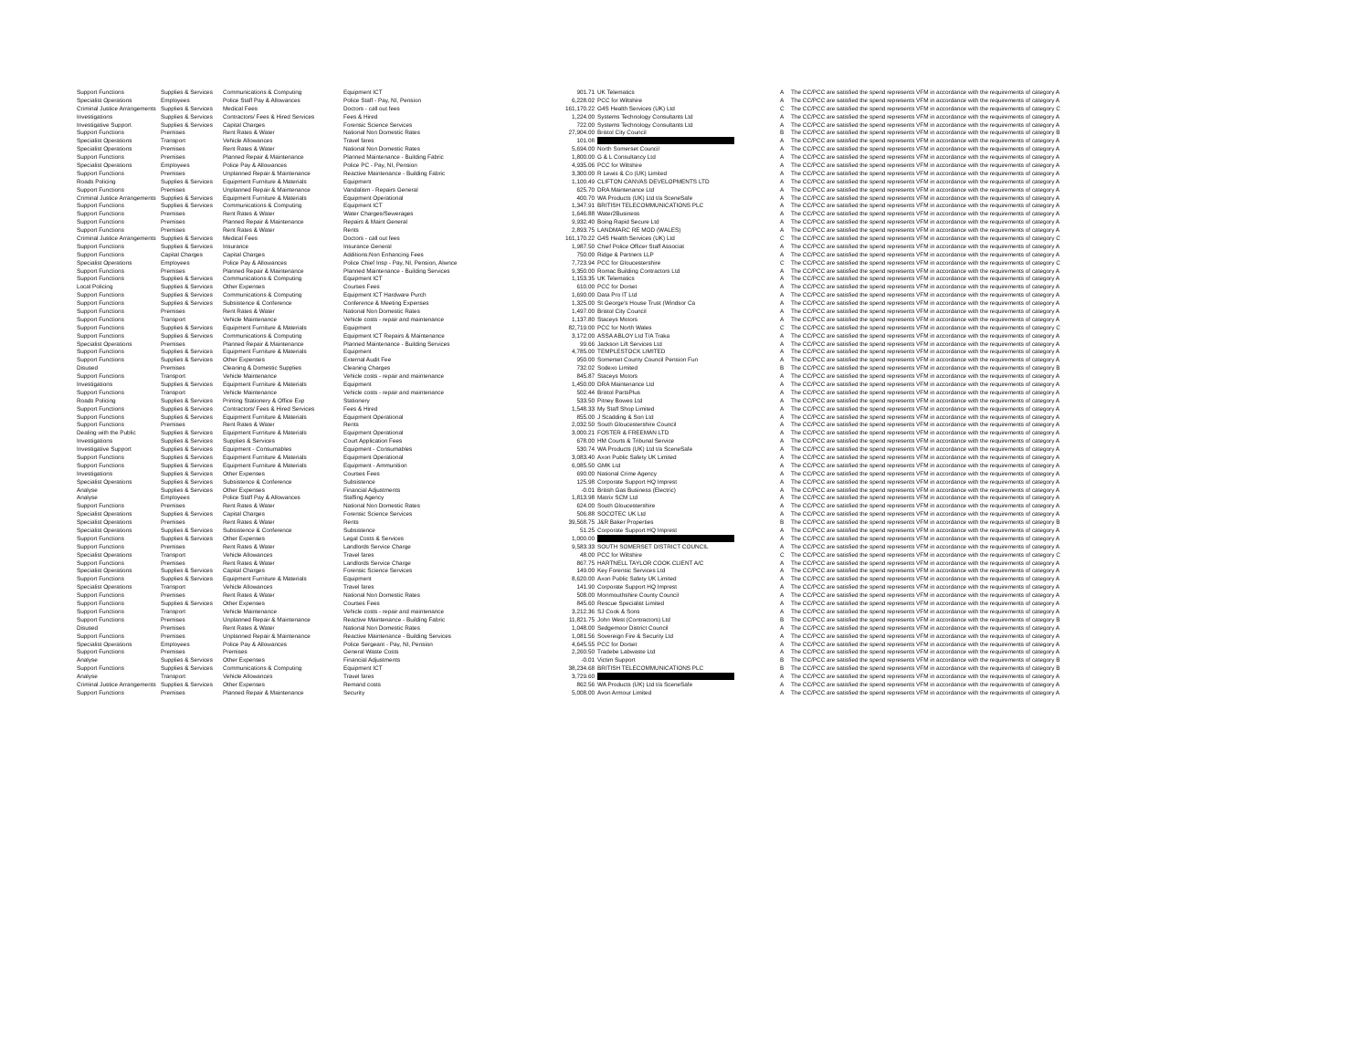| Support Functions | Supplies & Services | Communications & Computing | Equipment ICT | 901.71 | UK Telematics | A | The CC/PCC are satisfied the spend represents VFM in accordance with the requirements of category A |
| Specialist Operations | Employees | Police Staff Pay & Allowances | Police Staff - Pay, NI, Pension | 6,228.02 | PCC for Wiltshire | A | The CC/PCC are satisfied the spend represents VFM in accordance with the requirements of category A |
| Criminal Justice Arrangements | Supplies & Services | Medical Fees | Doctors - call out fees | 161,170.22 | G4S Health Services (UK) Ltd | C | The CC/PCC are satisfied the spend represents VFM in accordance with the requirements of category C |
| Investigations | Supplies & Services | Contractors/ Fees & Hired Services | Fees & Hired | 1,224.00 | Systems Technology Consultants Ltd | A | The CC/PCC are satisfied the spend represents VFM in accordance with the requirements of category A |
| Investigative Support | Supplies & Services | Capital Charges | Forensic Science Services | 722.00 | Systems Technology Consultants Ltd | A | The CC/PCC are satisfied the spend represents VFM in accordance with the requirements of category A |
| Support Functions | Premises | Rent Rates & Water | National Non Domestic Rates | 27,904.00 | Bristol City Council | B | The CC/PCC are satisfied the spend represents VFM in accordance with the requirements of category B |
| Specialist Operations | Transport | Vehicle Allowances | Travel fares | 101.08 | | A | The CC/PCC are satisfied the spend represents VFM in accordance with the requirements of category A |
| Specialist Operations | Premises | Rent Rates & Water | National Non Domestic Rates | 5,694.00 | North Somerset Council | A | The CC/PCC are satisfied the spend represents VFM in accordance with the requirements of category A |
| Support Functions | Premises | Planned Repair & Maintenance | Planned Maintenance - Building Fabric | 1,800.00 | G & L Consultancy Ltd | A | The CC/PCC are satisfied the spend represents VFM in accordance with the requirements of category A |
| Specialist Operations | Employees | Police Pay & Allowances | Police PC - Pay, NI, Pension | 4,935.06 | PCC for Wiltshire | A | The CC/PCC are satisfied the spend represents VFM in accordance with the requirements of category A |
| Support Functions | Premises | Unplanned Repair & Maintenance | Reactive Maintenance - Building Fabric | 3,300.00 | R Lewis & Co (UK) Limited | A | The CC/PCC are satisfied the spend represents VFM in accordance with the requirements of category A |
| Roads Policing | Supplies & Services | Equipment Furniture & Materials | Equipment | 1,100.49 | CLIFTON CANVAS DEVELOPMENTS LTD | A | The CC/PCC are satisfied the spend represents VFM in accordance with the requirements of category A |
| Support Functions | Premises | Unplanned Repair & Maintenance | Vandalism - Repairs General | 625.70 | DRA Maintenance Ltd | A | The CC/PCC are satisfied the spend represents VFM in accordance with the requirements of category A |
| Criminal Justice Arrangements | Supplies & Services | Equipment Furniture & Materials | Equipment Operational | 400.70 | WA Products (UK) Ltd t/a SceneSafe | A | The CC/PCC are satisfied the spend represents VFM in accordance with the requirements of category A |
| Support Functions | Supplies & Services | Communications & Computing | Equipment ICT | 1,347.91 | BRITISH TELECOMMUNICATIONS PLC | A | The CC/PCC are satisfied the spend represents VFM in accordance with the requirements of category A |
| Support Functions | Premises | Rent Rates & Water | Water Charges/Sewerages | 1,646.88 | Water2Business | A | The CC/PCC are satisfied the spend represents VFM in accordance with the requirements of category A |
| Support Functions | Premises | Planned Repair & Maintenance | Repairs & Maint General | 9,932.40 | Boing Rapid Secure Ltd | A | The CC/PCC are satisfied the spend represents VFM in accordance with the requirements of category A |
| Support Functions | Premises | Rent Rates & Water | Rents | 2,893.75 | LANDMARC RE MOD (WALES) | A | The CC/PCC are satisfied the spend represents VFM in accordance with the requirements of category A |
| Criminal Justice Arrangements | Supplies & Services | Medical Fees | Doctors - call out fees | 161,170.22 | G4S Health Services (UK) Ltd | C | The CC/PCC are satisfied the spend represents VFM in accordance with the requirements of category C |
| Support Functions | Supplies & Services | Insurance | Insurance General | 1,987.50 | Chief Police Officer Staff Associat | A | The CC/PCC are satisfied the spend represents VFM in accordance with the requirements of category A |
| Support Functions | Capital Charges | Capital Charges | Additions:Non Enhancing Fees | 750.00 | Ridge & Partners LLP | A | The CC/PCC are satisfied the spend represents VFM in accordance with the requirements of category A |
| Specialist Operations | Employees | Police Pay & Allowances | Police Chief Insp - Pay, NI, Pension, Alwnce | 7,723.94 | PCC for Gloucestershire | C | The CC/PCC are satisfied the spend represents VFM in accordance with the requirements of category C |
| Support Functions | Premises | Planned Repair & Maintenance | Planned Maintenance - Building Services | 9,350.00 | Romac Building Contractors Ltd | A | The CC/PCC are satisfied the spend represents VFM in accordance with the requirements of category A |
| Support Functions | Supplies & Services | Communications & Computing | Equipment ICT | 1,153.35 | UK Telematics | A | The CC/PCC are satisfied the spend represents VFM in accordance with the requirements of category A |
| Local Policing | Supplies & Services | Other Expenses | Courses Fees | 610.00 | PCC for Dorset | A | The CC/PCC are satisfied the spend represents VFM in accordance with the requirements of category A |
| Support Functions | Supplies & Services | Communications & Computing | Equipment ICT Hardware Purch | 1,690.00 | Data Pro IT Ltd | A | The CC/PCC are satisfied the spend represents VFM in accordance with the requirements of category A |
| Support Functions | Supplies & Services | Subsistence & Conference | Conference & Meeting Expenses | 1,325.00 | St George's House Trust (Windsor Ca | A | The CC/PCC are satisfied the spend represents VFM in accordance with the requirements of category A |
| Support Functions | Premises | Rent Rates & Water | National Non Domestic Rates | 1,497.00 | Bristol City Council | A | The CC/PCC are satisfied the spend represents VFM in accordance with the requirements of category A |
| Support Functions | Transport | Vehicle Maintenance | Vehicle costs - repair and maintenance | 1,137.80 | Staceys Motors | A | The CC/PCC are satisfied the spend represents VFM in accordance with the requirements of category A |
| Support Functions | Supplies & Services | Equipment Furniture & Materials | Equipment | 82,719.00 | PCC for North Wales | C | The CC/PCC are satisfied the spend represents VFM in accordance with the requirements of category C |
| Support Functions | Supplies & Services | Communications & Computing | Equipment ICT Repairs & Maintenance | 3,172.00 | ASSA ABLOY Ltd T/A Traka | A | The CC/PCC are satisfied the spend represents VFM in accordance with the requirements of category A |
| Specialist Operations | Premises | Planned Repair & Maintenance | Planned Maintenance - Building Services | 99.66 | Jackson Lift Services Ltd | A | The CC/PCC are satisfied the spend represents VFM in accordance with the requirements of category A |
| Support Functions | Supplies & Services | Equipment Furniture & Materials | Equipment | 4,785.00 | TEMPLESTOCK LIMITED | A | The CC/PCC are satisfied the spend represents VFM in accordance with the requirements of category A |
| Support Functions | Supplies & Services | Other Expenses | External Audit Fee | 950.00 | Somerset County Council Pension Fun | A | The CC/PCC are satisfied the spend represents VFM in accordance with the requirements of category A |
| Disused | Premises | Cleaning & Domestic Supplies | Cleaning Charges | 732.02 | Sodexo Limited | B | The CC/PCC are satisfied the spend represents VFM in accordance with the requirements of category B |
| Support Functions | Transport | Vehicle Maintenance | Vehicle costs - repair and maintenance | 845.87 | Staceys Motors | A | The CC/PCC are satisfied the spend represents VFM in accordance with the requirements of category A |
| Investigations | Supplies & Services | Equipment Furniture & Materials | Equipment | 1,450.00 | DRA Maintenance Ltd | A | The CC/PCC are satisfied the spend represents VFM in accordance with the requirements of category A |
| Support Functions | Transport | Vehicle Maintenance | Vehicle costs - repair and maintenance | 502.44 | Bristol PartsPlus | A | The CC/PCC are satisfied the spend represents VFM in accordance with the requirements of category A |
| Roads Policing | Supplies & Services | Printing Stationery & Office Exp | Stationery | 533.50 | Pitney Bowes Ltd | A | The CC/PCC are satisfied the spend represents VFM in accordance with the requirements of category A |
| Support Functions | Supplies & Services | Contractors/ Fees & Hired Services | Fees & Hired | 1,548.33 | My Staff Shop Limited | A | The CC/PCC are satisfied the spend represents VFM in accordance with the requirements of category A |
| Support Functions | Supplies & Services | Equipment Furniture & Materials | Equipment Operational | 855.00 | J Scadding & Son Ltd | A | The CC/PCC are satisfied the spend represents VFM in accordance with the requirements of category A |
| Support Functions | Premises | Rent Rates & Water | Rents | 2,032.50 | South Gloucestershire Council | A | The CC/PCC are satisfied the spend represents VFM in accordance with the requirements of category A |
| Dealing with the Public | Supplies & Services | Equipment Furniture & Materials | Equipment Operational | 3,000.21 | FOSTER & FREEMAN LTD | A | The CC/PCC are satisfied the spend represents VFM in accordance with the requirements of category A |
| Investigations | Supplies & Services | Supplies & Services | Court Application Fees | 678.00 | HM Courts & Tribunal Service | A | The CC/PCC are satisfied the spend represents VFM in accordance with the requirements of category A |
| Investigative Support | Supplies & Services | Equipment - Consumables | Equipment - Consumables | 530.74 | WA Products (UK) Ltd t/a SceneSafe | A | The CC/PCC are satisfied the spend represents VFM in accordance with the requirements of category A |
| Support Functions | Supplies & Services | Equipment Furniture & Materials | Equipment Operational | 3,083.40 | Axon Public Safety UK Limited | A | The CC/PCC are satisfied the spend represents VFM in accordance with the requirements of category A |
| Support Functions | Supplies & Services | Equipment Furniture & Materials | Equipment - Ammunition | 6,085.50 | GMK Ltd | A | The CC/PCC are satisfied the spend represents VFM in accordance with the requirements of category A |
| Investigations | Supplies & Services | Other Expenses | Courses Fees | 690.00 | National Crime Agency | A | The CC/PCC are satisfied the spend represents VFM in accordance with the requirements of category A |
| Specialist Operations | Supplies & Services | Subsistence & Conference | Subsistence | 125.98 | Corporate Support HQ Imprest | A | The CC/PCC are satisfied the spend represents VFM in accordance with the requirements of category A |
| Analyse | Supplies & Services | Other Expenses | Financial Adjustments | -0.01 | British Gas Business (Electric) | A | The CC/PCC are satisfied the spend represents VFM in accordance with the requirements of category A |
| Analyse | Employees | Police Staff Pay & Allowances | Staffing Agency | 1,813.98 | Matrix SCM Ltd | A | The CC/PCC are satisfied the spend represents VFM in accordance with the requirements of category A |
| Support Functions | Premises | Rent Rates & Water | National Non Domestic Rates | 624.00 | South Gloucestershire | A | The CC/PCC are satisfied the spend represents VFM in accordance with the requirements of category A |
| Specialist Operations | Supplies & Services | Capital Charges | Forensic Science Services | 506.88 | SOCOTEC UK Ltd | A | The CC/PCC are satisfied the spend represents VFM in accordance with the requirements of category A |
| Specialist Operations | Premises | Rent Rates & Water | Rents | 39,568.75 | J&R Baker Properties | B | The CC/PCC are satisfied the spend represents VFM in accordance with the requirements of category B |
| Specialist Operations | Supplies & Services | Subsistence & Conference | Subsistence | 51.25 | Corporate Support HQ Imprest | A | The CC/PCC are satisfied the spend represents VFM in accordance with the requirements of category A |
| Support Functions | Supplies & Services | Other Expenses | Legal Costs & Services | 1,000.00 | | A | The CC/PCC are satisfied the spend represents VFM in accordance with the requirements of category A |
| Support Functions | Premises | Rent Rates & Water | Landlords Service Charge | 9,583.33 | SOUTH SOMERSET DISTRICT COUNCIL | A | The CC/PCC are satisfied the spend represents VFM in accordance with the requirements of category A |
| Specialist Operations | Transport | Vehicle Allowances | Travel fares | 48.00 | PCC for Wiltshire | C | The CC/PCC are satisfied the spend represents VFM in accordance with the requirements of category C |
| Support Functions | Premises | Rent Rates & Water | Landlords Service Charge | 867.75 | HARTNELL TAYLOR COOK CLIENT A/C | A | The CC/PCC are satisfied the spend represents VFM in accordance with the requirements of category A |
| Specialist Operations | Supplies & Services | Capital Charges | Forensic Science Services | 149.00 | Key Forensic Services Ltd | A | The CC/PCC are satisfied the spend represents VFM in accordance with the requirements of category A |
| Support Functions | Supplies & Services | Equipment Furniture & Materials | Equipment | 8,620.00 | Axon Public Safety UK Limited | A | The CC/PCC are satisfied the spend represents VFM in accordance with the requirements of category A |
| Specialist Operations | Transport | Vehicle Allowances | Travel fares | 141.90 | Corporate Support HQ Imprest | A | The CC/PCC are satisfied the spend represents VFM in accordance with the requirements of category A |
| Support Functions | Premises | Rent Rates & Water | National Non Domestic Rates | 508.00 | Monmouthshire County Council | A | The CC/PCC are satisfied the spend represents VFM in accordance with the requirements of category A |
| Support Functions | Supplies & Services | Other Expenses | Courses Fees | 845.60 | Rescue Specialist Limited | A | The CC/PCC are satisfied the spend represents VFM in accordance with the requirements of category A |
| Support Functions | Transport | Vehicle Maintenance | Vehicle costs - repair and maintenance | 3,212.36 | SJ Cook & Sons | A | The CC/PCC are satisfied the spend represents VFM in accordance with the requirements of category A |
| Support Functions | Premises | Unplanned Repair & Maintenance | Reactive Maintenance - Building Fabric | 11,821.75 | John West (Contractors) Ltd | B | The CC/PCC are satisfied the spend represents VFM in accordance with the requirements of category B |
| Disused | Premises | Rent Rates & Water | National Non Domestic Rates | 1,048.00 | Sedgemoor District Council | A | The CC/PCC are satisfied the spend represents VFM in accordance with the requirements of category A |
| Support Functions | Premises | Unplanned Repair & Maintenance | Reactive Maintenance - Building Services | 1,081.56 | Sovereign Fire & Security Ltd | A | The CC/PCC are satisfied the spend represents VFM in accordance with the requirements of category A |
| Specialist Operations | Employees | Police Pay & Allowances | Police Sergeant - Pay, NI, Pension | 4,645.55 | PCC for Dorset | A | The CC/PCC are satisfied the spend represents VFM in accordance with the requirements of category A |
| Support Functions | Premises | Premises | General Waste Costs | 2,260.50 | Tradebe Labwaste Ltd | A | The CC/PCC are satisfied the spend represents VFM in accordance with the requirements of category A |
| Analyse | Supplies & Services | Other Expenses | Financial Adjustments | -0.01 | Victim Support | B | The CC/PCC are satisfied the spend represents VFM in accordance with the requirements of category B |
| Support Functions | Supplies & Services | Communications & Computing | Equipment ICT | 38,234.68 | BRITISH TELECOMMUNICATIONS PLC | B | The CC/PCC are satisfied the spend represents VFM in accordance with the requirements of category B |
| Analyse | Transport | Vehicle Allowances | Travel fares | 3,729.60 | | A | The CC/PCC are satisfied the spend represents VFM in accordance with the requirements of category A |
| Criminal Justice Arrangements | Supplies & Services | Other Expenses | Remand costs | 862.56 | WA Products (UK) Ltd t/a SceneSafe | A | The CC/PCC are satisfied the spend represents VFM in accordance with the requirements of category A |
| Support Functions | Premises | Planned Repair & Maintenance | Security | 5,008.00 | Avon Armour Limited | A | The CC/PCC are satisfied the spend represents VFM in accordance with the requirements of category A |